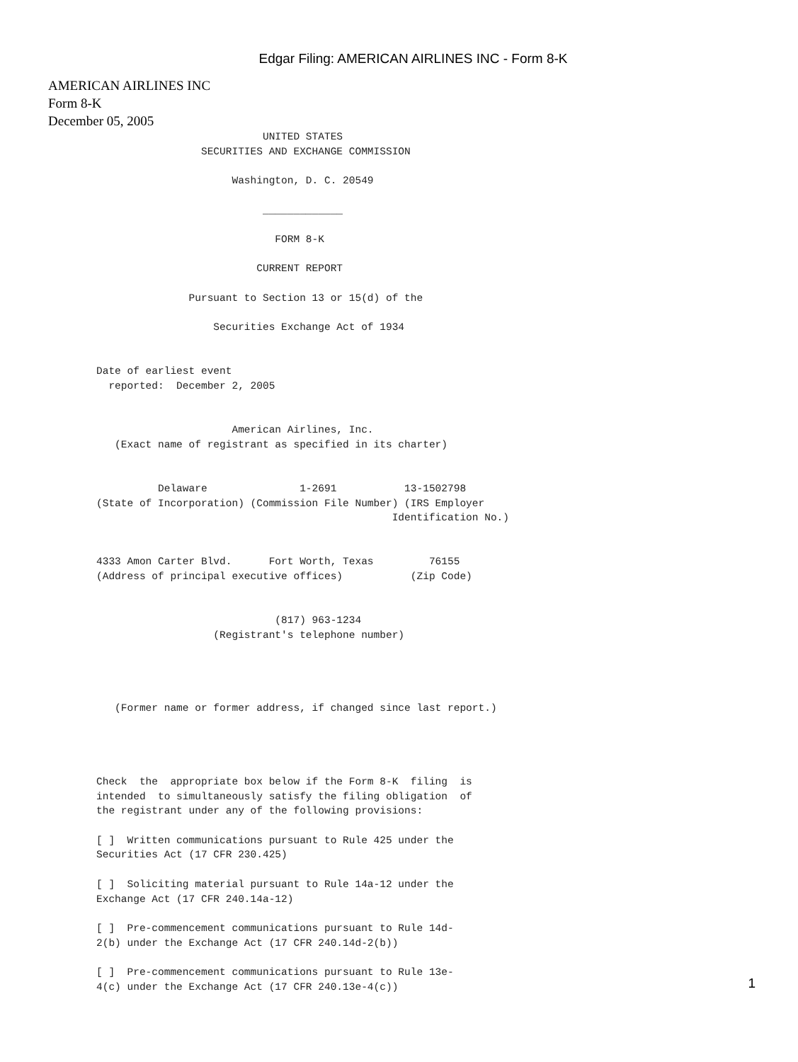Edgar Filing: AMERICAN AIRLINES INC - Form 8-K
AMERICAN AIRLINES INC
Form 8-K
December 05, 2005
                           UNITED STATES
                 SECURITIES AND EXCHANGE COMMISSION

                      Washington, D. C. 20549

                           _____________

                             FORM 8-K

                          CURRENT REPORT

               Pursuant to Section 13 or 15(d) of the

                   Securities Exchange Act of 1934


Date of earliest event
  reported:  December 2, 2005


                      American Airlines, Inc.
   (Exact name of registrant as specified in its charter)


          Delaware               1-2691           13-1502798
(State of Incorporation) (Commission File Number) (IRS Employer
                                                Identification No.)


4333 Amon Carter Blvd.      Fort Worth, Texas         76155
(Address of principal executive offices)           (Zip Code)


                             (817) 963-1234
                   (Registrant's telephone number)




   (Former name or former address, if changed since last report.)




Check  the  appropriate box below if the Form 8-K  filing  is
intended  to simultaneously satisfy the filing obligation  of
the registrant under any of the following provisions:

[ ]  Written communications pursuant to Rule 425 under the
Securities Act (17 CFR 230.425)

[ ]  Soliciting material pursuant to Rule 14a-12 under the
Exchange Act (17 CFR 240.14a-12)

[ ]  Pre-commencement communications pursuant to Rule 14d-
2(b) under the Exchange Act (17 CFR 240.14d-2(b))

[ ]  Pre-commencement communications pursuant to Rule 13e-
4(c) under the Exchange Act (17 CFR 240.13e-4(c))
1